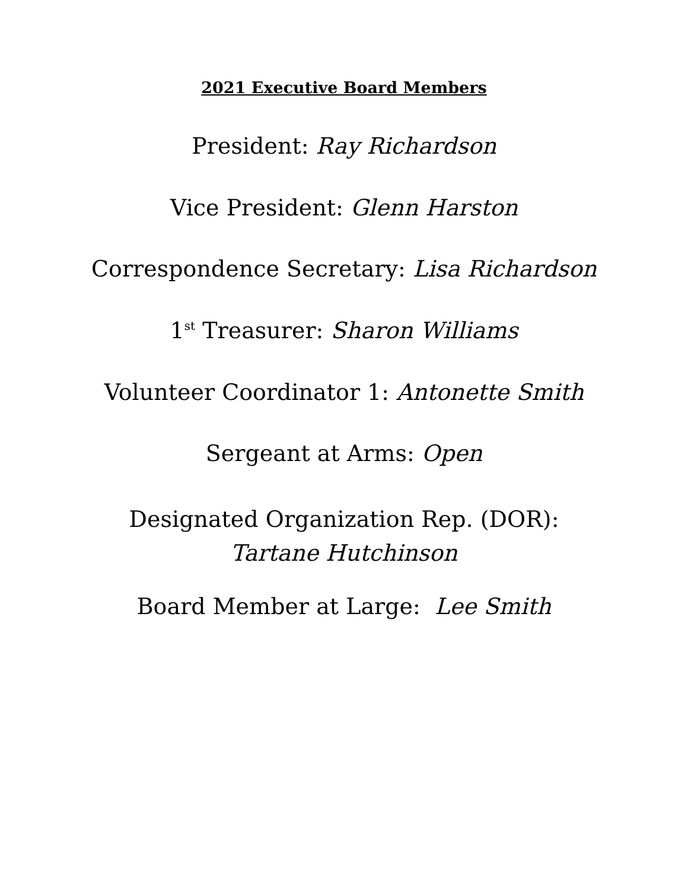2021 Executive Board Members
President: Ray Richardson
Vice President: Glenn Harston
Correspondence Secretary: Lisa Richardson
1<sup>st</sup> Treasurer: Sharon Williams
Volunteer Coordinator 1: Antonette Smith
Sergeant at Arms: Open
Designated Organization Rep. (DOR):
Tartane Hutchinson
Board Member at Large: Lee Smith